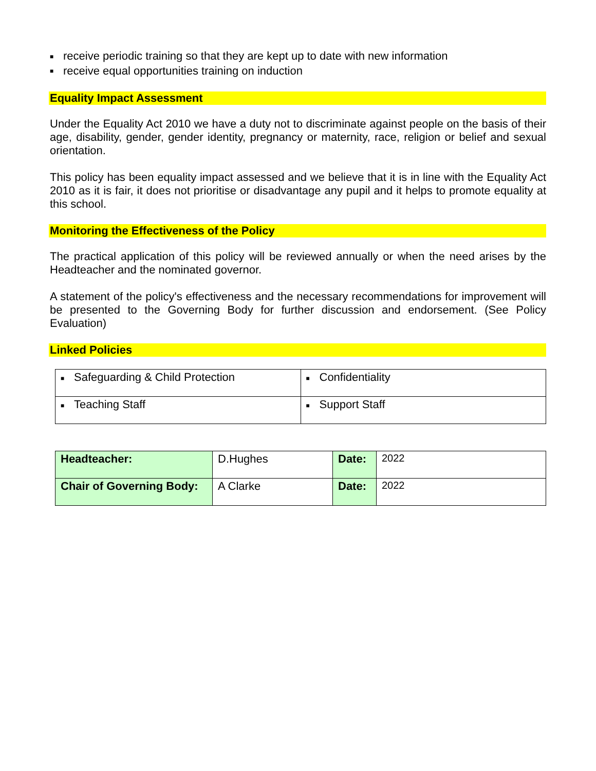■ receive periodic training so that they are kept up to date with new information
■ receive equal opportunities training on induction
Equality Impact Assessment
Under the Equality Act 2010 we have a duty not to discriminate against people on the basis of their age, disability, gender, gender identity, pregnancy or maternity, race, religion or belief and sexual orientation.
This policy has been equality impact assessed and we believe that it is in line with the Equality Act 2010 as it is fair, it does not prioritise or disadvantage any pupil and it helps to promote equality at this school.
Monitoring the Effectiveness of the Policy
The practical application of this policy will be reviewed annually or when the need arises by the Headteacher and the nominated governor.
A statement of the policy's effectiveness and the necessary recommendations for improvement will be presented to the Governing Body for further discussion and endorsement. (See Policy Evaluation)
Linked Policies
| ■ Safeguarding & Child Protection | ■ Confidentiality |
| ■ Teaching Staff | ■ Support Staff |
| Headteacher: | D.Hughes | Date: | 2022 |
| Chair of Governing Body: | A Clarke | Date: | 2022 |